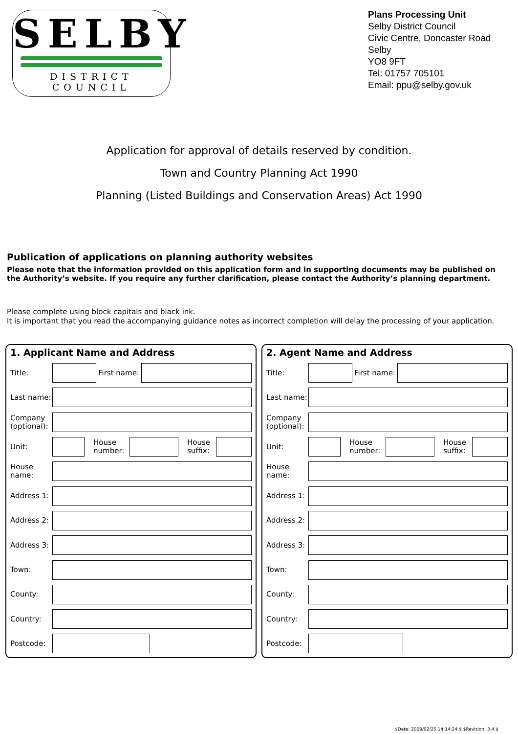SELBY
DISTRICT COUNCIL
Plans Processing Unit
Selby District Council
Civic Centre, Doncaster Road
Selby
YO8 9FT
Tel: 01757 705101
Email: ppu@selby.gov.uk
Application for approval of details reserved by condition.
Town and Country Planning Act 1990
Planning (Listed Buildings and Conservation Areas) Act 1990
Publication of applications on planning authority websites
Please note that the information provided on this application form and in supporting documents may be published on the Authority’s website. If you require any further clarification, please contact the Authority’s planning department.
Please complete using block capitals and black ink.
It is important that you read the accompanying guidance notes as incorrect completion will delay the processing of your application.
1. Applicant Name and Address
Title: First name:
Last name:
Company (optional):
Unit:
House number:
House suffix:
House name:
Address 1:
Address 2:
Address 3:
Town:
County:
Country:
Postcode:
2. Agent Name and Address
Title: First name:
Last name:
Company (optional):
Unit:
House number:
House suffix:
House name:
Address 1:
Address 2:
Address 3:
Town:
County:
Country:
Postcode:
$Date: 2009/02/25 14:14:24 $ $Revision: 3.4 $